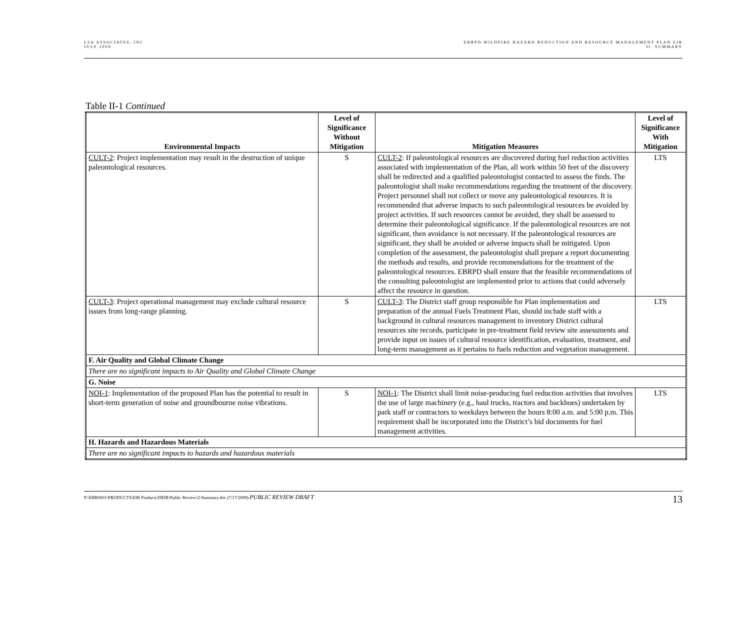LSA ASSOCIATES, INC
JULY 2009
EBRPD WILDFIRE HAZARD REDUCTION AND RESOURCE MANAGEMENT PLAN EIR
II. SUMMARY
Table II-1 Continued
| Environmental Impacts | Level of Significance Without Mitigation | Mitigation Measures | Level of Significance With Mitigation |
| --- | --- | --- | --- |
| CULT-2 : Project implementation may result in the destruction of unique paleontological resources. | S | CULT-2 : If paleontological resources are discovered during fuel reduction activities associated with implementation of the Plan, all work within 50 feet of the discovery shall be redirected and a qualified paleontologist contacted to assess the finds. The paleontologist shall make recommendations regarding the treatment of the discovery. Project personnel shall not collect or move any paleontological resources. It is recommended that adverse impacts to such paleontological resources be avoided by project activities. If such resources cannot be avoided, they shall be assessed to determine their paleontological significance. If the paleontological resources are not significant, then avoidance is not necessary. If the paleontological resources are significant, they shall be avoided or adverse impacts shall be mitigated. Upon completion of the assessment, the paleontologist shall prepare a report documenting the methods and results, and provide recommendations for the treatment of the paleontological resources. EBRPD shall ensure that the feasible recommendations of the consulting paleontologist are implemented prior to actions that could adversely affect the resource in question. | LTS |
| CULT-3 : Project operational management may exclude cultural resource issues from long-range planning. | S | CULT-3 : The District staff group responsible for Plan implementation and preparation of the annual Fuels Treatment Plan, should include staff with a background in cultural resources management to inventory District cultural resources site records, participate in pre-treatment field review site assessments and provide input on issues of cultural resource identification, evaluation, treatment, and long-term management as it pertains to fuels reduction and vegetation management. | LTS |
| F. Air Quality and Global Climate Change | | | |
| There are no significant impacts to Air Quality and Global Climate Change | | | |
| G. Noise | | | |
| NOI-1 : Implementation of the proposed Plan has the potential to result in short-term generation of noise and groundbourne noise vibrations. | S | NOI-1 : The District shall limit noise-producing fuel reduction activities that involves the use of large machinery (e.g., haul trucks, tractors and backhoes) undertaken by park staff or contractors to weekdays between the hours 8:00 a.m. and 5:00 p.m. This requirement shall be incorporated into the District’s bid documents for fuel management activities. | LTS |
| H. Hazards and Hazardous Materials | | | |
| There are no significant impacts to hazards and hazardous materials | | | |
P:\EBR0601\PRODUCTS\EIR Products\DEIR\Public Review\2-Summary.doc (7/17/2009) PUBLIC REVIEW DRAFT
13